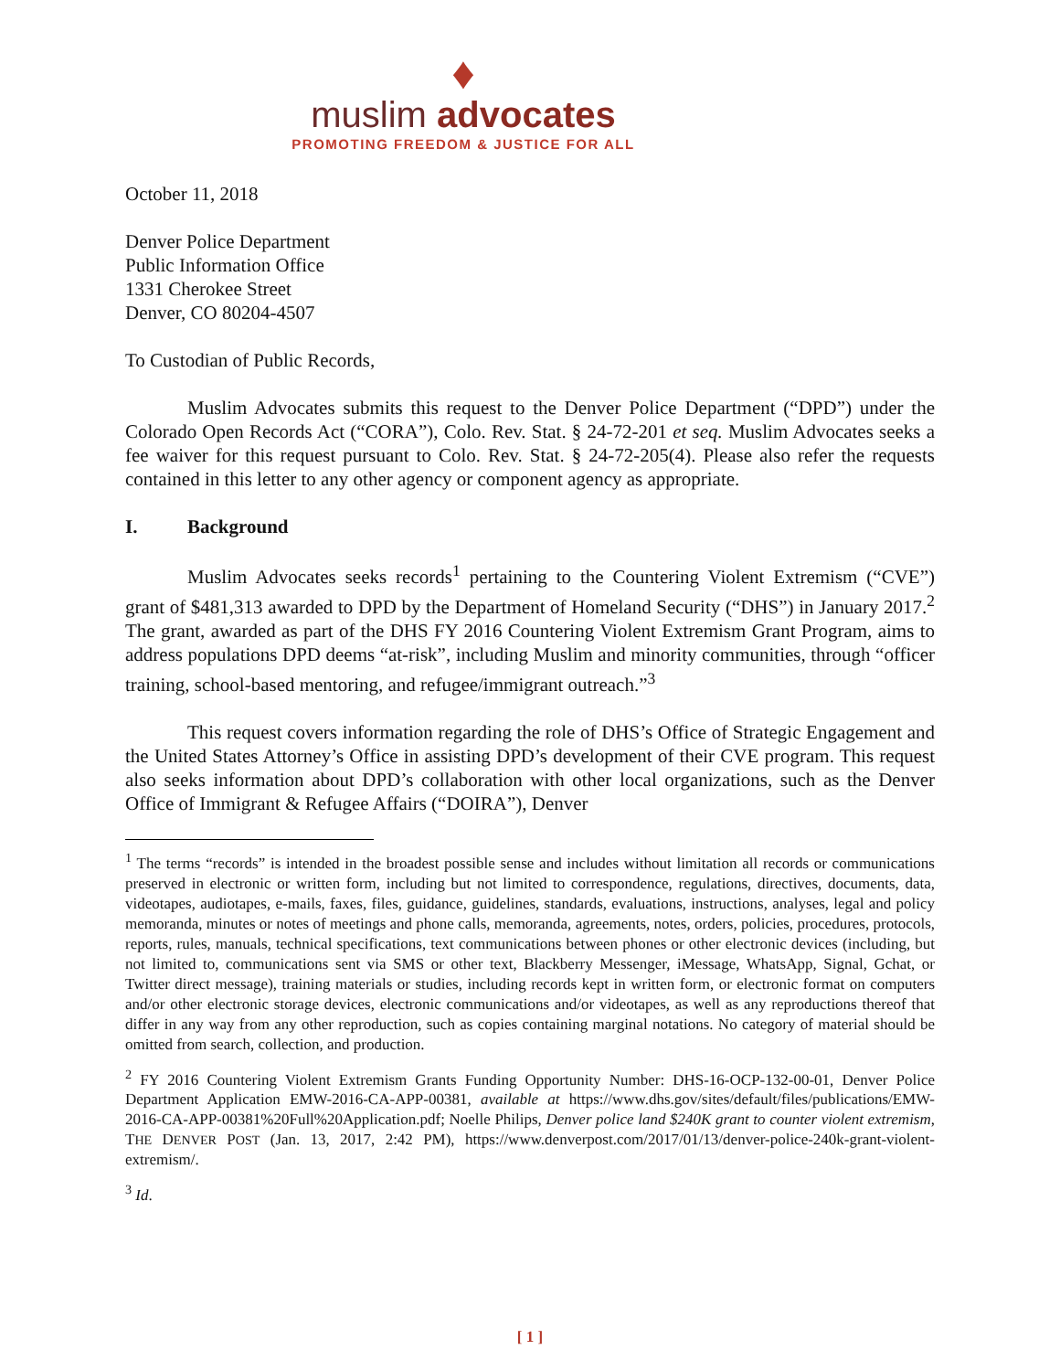♦
muslim advocates
PROMOTING FREEDOM & JUSTICE FOR ALL
October 11, 2018
Denver Police Department
Public Information Office
1331 Cherokee Street
Denver, CO 80204-4507
To Custodian of Public Records,
Muslim Advocates submits this request to the Denver Police Department (“DPD”) under the Colorado Open Records Act (“CORA”), Colo. Rev. Stat. § 24-72-201 et seq. Muslim Advocates seeks a fee waiver for this request pursuant to Colo. Rev. Stat. § 24-72-205(4). Please also refer the requests contained in this letter to any other agency or component agency as appropriate.
I. Background
Muslim Advocates seeks records<sup>1</sup> pertaining to the Countering Violent Extremism (“CVE”) grant of $481,313 awarded to DPD by the Department of Homeland Security (“DHS”) in January 2017.<sup>2</sup> The grant, awarded as part of the DHS FY 2016 Countering Violent Extremism Grant Program, aims to address populations DPD deems “at-risk”, including Muslim and minority communities, through “officer training, school-based mentoring, and refugee/immigrant outreach.”<sup>3</sup>
This request covers information regarding the role of DHS’s Office of Strategic Engagement and the United States Attorney’s Office in assisting DPD’s development of their CVE program. This request also seeks information about DPD’s collaboration with other local organizations, such as the Denver Office of Immigrant & Refugee Affairs (“DOIRA”), Denver
<sup>1</sup> The terms “records” is intended in the broadest possible sense and includes without limitation all records or communications preserved in electronic or written form, including but not limited to correspondence, regulations, directives, documents, data, videotapes, audiotapes, e-mails, faxes, files, guidance, guidelines, standards, evaluations, instructions, analyses, legal and policy memoranda, minutes or notes of meetings and phone calls, memoranda, agreements, notes, orders, policies, procedures, protocols, reports, rules, manuals, technical specifications, text communications between phones or other electronic devices (including, but not limited to, communications sent via SMS or other text, Blackberry Messenger, iMessage, WhatsApp, Signal, Gchat, or Twitter direct message), training materials or studies, including records kept in written form, or electronic format on computers and/or other electronic storage devices, electronic communications and/or videotapes, as well as any reproductions thereof that differ in any way from any other reproduction, such as copies containing marginal notations. No category of material should be omitted from search, collection, and production.
<sup>2</sup> FY 2016 Countering Violent Extremism Grants Funding Opportunity Number: DHS-16-OCP-132-00-01, Denver Police Department Application EMW-2016-CA-APP-00381, available at https://www.dhs.gov/sites/default/files/publications/EMW-2016-CA-APP-00381%20Full%20Application.pdf; Noelle Philips, Denver police land $240K grant to counter violent extremism, THE DENVER POST (Jan. 13, 2017, 2:42 PM), https://www.denverpost.com/2017/01/13/denver-police-240k-grant-violent-extremism/.
<sup>3</sup> Id.
[ 1 ]